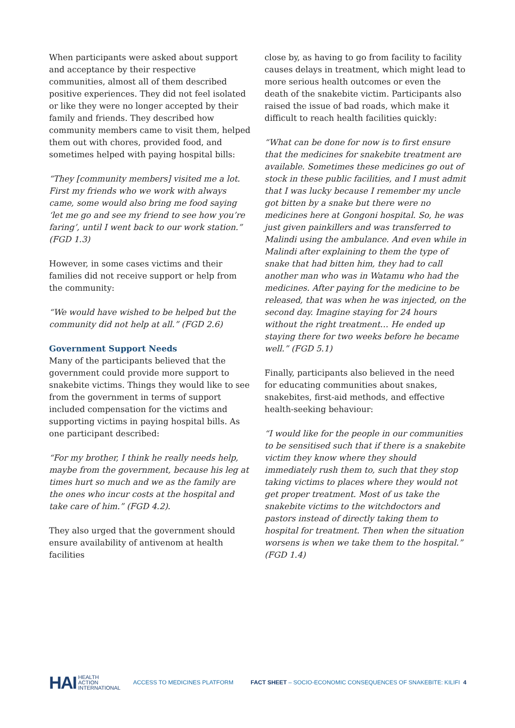When participants were asked about support and acceptance by their respective communities, almost all of them described positive experiences. They did not feel isolated or like they were no longer accepted by their family and friends. They described how community members came to visit them, helped them out with chores, provided food, and sometimes helped with paying hospital bills:
“They [community members] visited me a lot. First my friends who we work with always came, some would also bring me food saying ‘let me go and see my friend to see how you’re faring’, until I went back to our work station.” (FGD 1.3)
However, in some cases victims and their families did not receive support or help from the community:
“We would have wished to be helped but the community did not help at all.” (FGD 2.6)
Government Support Needs
Many of the participants believed that the government could provide more support to snakebite victims. Things they would like to see from the government in terms of support included compensation for the victims and supporting victims in paying hospital bills. As one participant described:
“For my brother, I think he really needs help, maybe from the government, because his leg at times hurt so much and we as the family are the ones who incur costs at the hospital and take care of him.” (FGD 4.2).
They also urged that the government should ensure availability of antivenom at health facilities
close by, as having to go from facility to facility causes delays in treatment, which might lead to more serious health outcomes or even the death of the snakebite victim. Participants also raised the issue of bad roads, which make it difficult to reach health facilities quickly:
“What can be done for now is to first ensure that the medicines for snakebite treatment are available. Sometimes these medicines go out of stock in these public facilities, and I must admit that I was lucky because I remember my uncle got bitten by a snake but there were no medicines here at Gongoni hospital. So, he was just given painkillers and was transferred to Malindi using the ambulance. And even while in Malindi after explaining to them the type of snake that had bitten him, they had to call another man who was in Watamu who had the medicines. After paying for the medicine to be released, that was when he was injected, on the second day. Imagine staying for 24 hours without the right treatment… He ended up staying there for two weeks before he became well.” (FGD 5.1)
Finally, participants also believed in the need for educating communities about snakes, snakebites, first-aid methods, and effective health-seeking behaviour:
“I would like for the people in our communities to be sensitised such that if there is a snakebite victim they know where they should immediately rush them to, such that they stop taking victims to places where they would not get proper treatment. Most of us take the snakebite victims to the witchdoctors and pastors instead of directly taking them to hospital for treatment. Then when the situation worsens is when we take them to the hospital.” (FGD 1.4)
HAI HEALTH
ACTION
INTERNATIONAL
ACCESS TO MEDICINES PLATFORM
FACT SHEET – SOCIO-ECONOMIC CONSEQUENCES OF SNAKEBITE: KILIFI 4